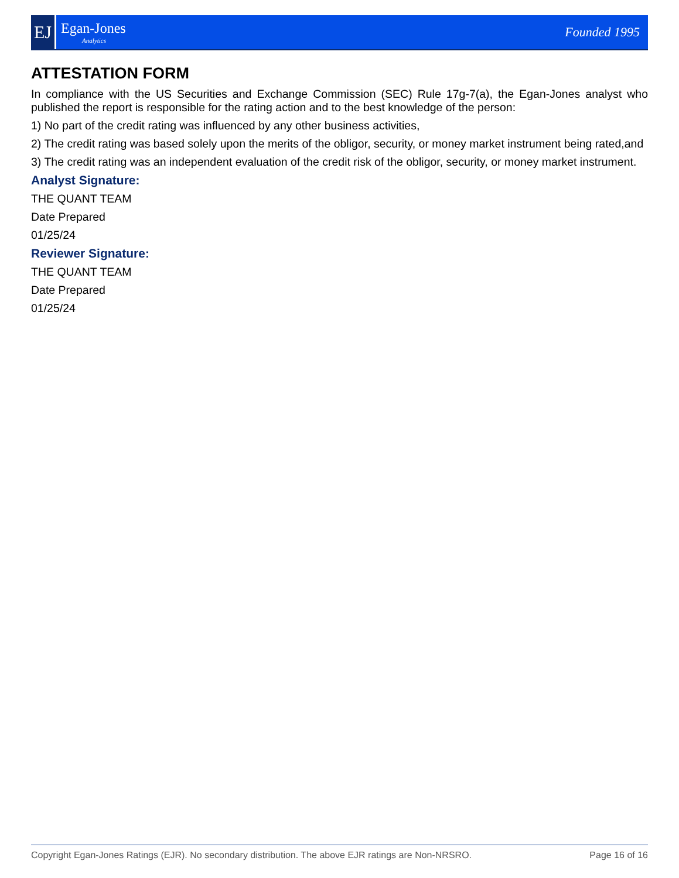EJ
Egan-Jones
Analytics
Founded 1995
ATTESTATION FORM
In compliance with the US Securities and Exchange Commission (SEC) Rule 17g-7(a), the Egan-Jones analyst who published the report is responsible for the rating action and to the best knowledge of the person:
1) No part of the credit rating was influenced by any other business activities,
2) The credit rating was based solely upon the merits of the obligor, security, or money market instrument being rated,and
3) The credit rating was an independent evaluation of the credit risk of the obligor, security, or money market instrument.
Analyst Signature:
THE QUANT TEAM
Date Prepared
01/25/24
Reviewer Signature:
THE QUANT TEAM
Date Prepared
01/25/24
Copyright Egan-Jones Ratings (EJR). No secondary distribution. The above EJR ratings are Non-NRSRO. Page 16 of 16